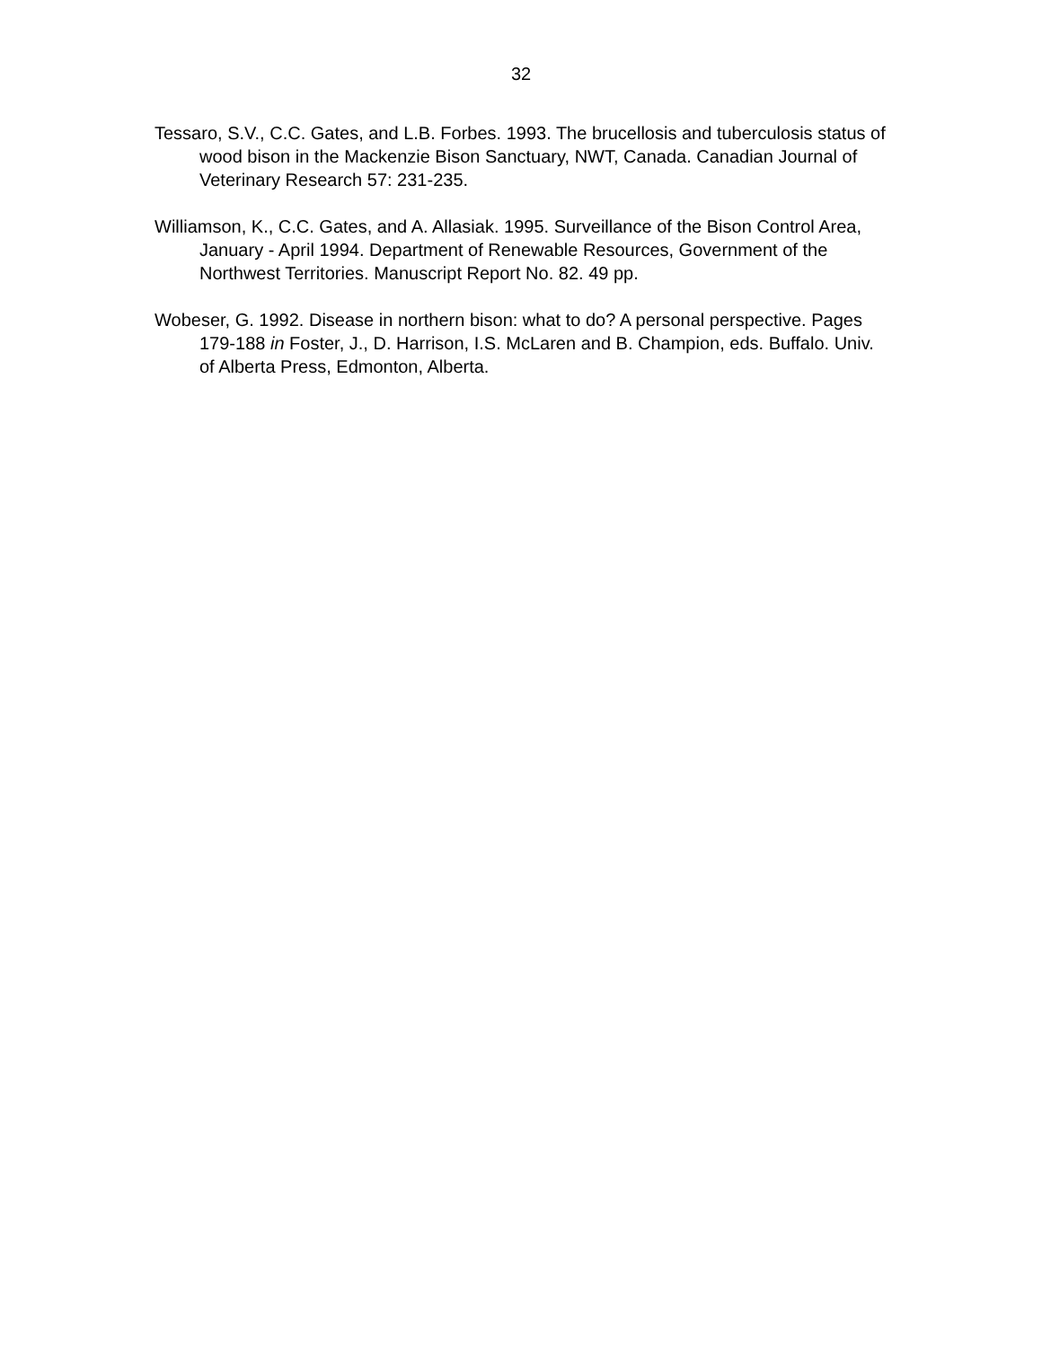32
Tessaro, S.V., C.C. Gates, and L.B. Forbes. 1993. The brucellosis and tuberculosis status of wood bison in the Mackenzie Bison Sanctuary, NWT, Canada. Canadian Journal of Veterinary Research 57: 231-235.
Williamson, K., C.C. Gates, and A. Allasiak. 1995. Surveillance of the Bison Control Area, January - April 1994. Department of Renewable Resources, Government of the Northwest Territories. Manuscript Report No. 82. 49 pp.
Wobeser, G. 1992. Disease in northern bison: what to do? A personal perspective. Pages 179-188 in Foster, J., D. Harrison, I.S. McLaren and B. Champion, eds. Buffalo. Univ. of Alberta Press, Edmonton, Alberta.